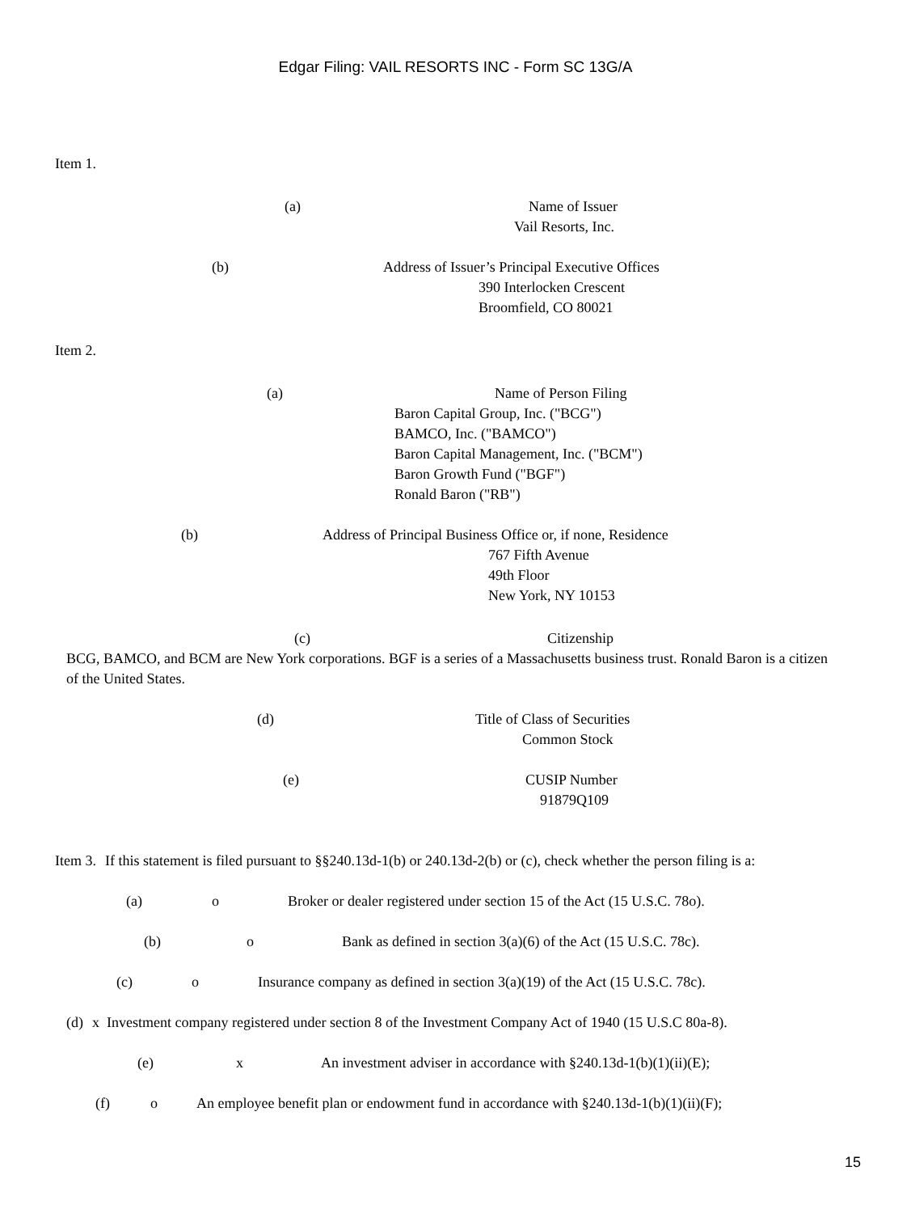Edgar Filing: VAIL RESORTS INC - Form SC 13G/A
Item 1.
(a) Name of Issuer
Vail Resorts, Inc.
(b) Address of Issuer’s Principal Executive Offices
390 Interlocken Crescent
Broomfield, CO 80021
Item 2.
(a) Name of Person Filing
Baron Capital Group, Inc. ("BCG")
BAMCO, Inc. ("BAMCO")
Baron Capital Management, Inc. ("BCM")
Baron Growth Fund ("BGF")
Ronald Baron ("RB")
(b) Address of Principal Business Office or, if none, Residence
767 Fifth Avenue
49th Floor
New York, NY 10153
(c) Citizenship
BCG, BAMCO, and BCM are New York corporations. BGF is a series of a Massachusetts business trust. Ronald Baron is a citizen of the United States.
(d) Title of Class of Securities
Common Stock
(e) CUSIP Number
91879Q109
Item 3. If this statement is filed pursuant to §§240.13d-1(b) or 240.13d-2(b) or (c), check whether the person filing is a:
(a) o Broker or dealer registered under section 15 of the Act (15 U.S.C. 78o).
(b) o Bank as defined in section 3(a)(6) of the Act (15 U.S.C. 78c).
(c) o Insurance company as defined in section 3(a)(19) of the Act (15 U.S.C. 78c).
(d) x Investment company registered under section 8 of the Investment Company Act of 1940 (15 U.S.C 80a-8).
(e) x An investment adviser in accordance with §240.13d-1(b)(1)(ii)(E);
(f) o An employee benefit plan or endowment fund in accordance with §240.13d-1(b)(1)(ii)(F);
15